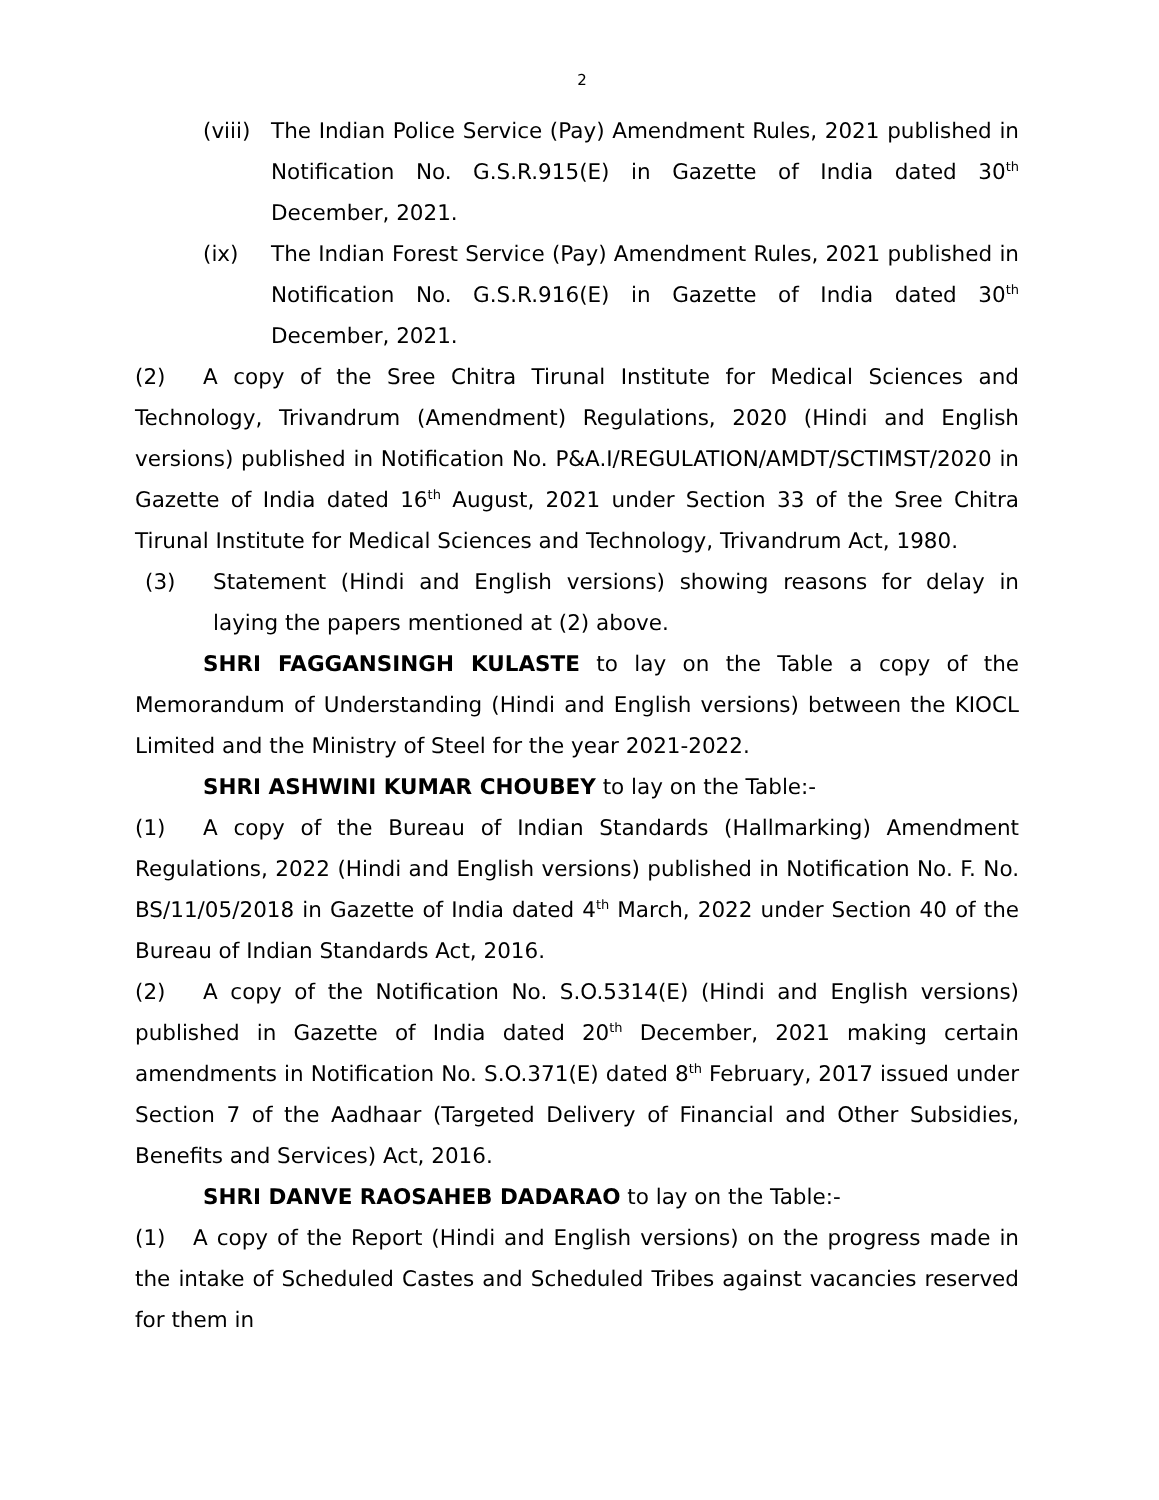2
(viii) The Indian Police Service (Pay) Amendment Rules, 2021 published in Notification No. G.S.R.915(E) in Gazette of India dated 30<sup>th</sup> December, 2021.
(ix) The Indian Forest Service (Pay) Amendment Rules, 2021 published in Notification No. G.S.R.916(E) in Gazette of India dated 30<sup>th</sup> December, 2021.
(2) A copy of the Sree Chitra Tirunal Institute for Medical Sciences and Technology, Trivandrum (Amendment) Regulations, 2020 (Hindi and English versions) published in Notification No. P&A.I/REGULATION/AMDT/SCTIMST/2020 in Gazette of India dated 16<sup>th</sup> August, 2021 under Section 33 of the Sree Chitra Tirunal Institute for Medical Sciences and Technology, Trivandrum Act, 1980.
(3) Statement (Hindi and English versions) showing reasons for delay in laying the papers mentioned at (2) above.
SHRI FAGGANSINGH KULASTE to lay on the Table a copy of the Memorandum of Understanding (Hindi and English versions) between the KIOCL Limited and the Ministry of Steel for the year 2021-2022.
SHRI ASHWINI KUMAR CHOUBEY to lay on the Table:-
(1) A copy of the Bureau of Indian Standards (Hallmarking) Amendment Regulations, 2022 (Hindi and English versions) published in Notification No. F. No. BS/11/05/2018 in Gazette of India dated 4<sup>th</sup> March, 2022 under Section 40 of the Bureau of Indian Standards Act, 2016.
(2) A copy of the Notification No. S.O.5314(E) (Hindi and English versions) published in Gazette of India dated 20<sup>th</sup> December, 2021 making certain amendments in Notification No. S.O.371(E) dated 8<sup>th</sup> February, 2017 issued under Section 7 of the Aadhaar (Targeted Delivery of Financial and Other Subsidies, Benefits and Services) Act, 2016.
SHRI DANVE RAOSAHEB DADARAO to lay on the Table:-
(1) A copy of the Report (Hindi and English versions) on the progress made in the intake of Scheduled Castes and Scheduled Tribes against vacancies reserved for them in